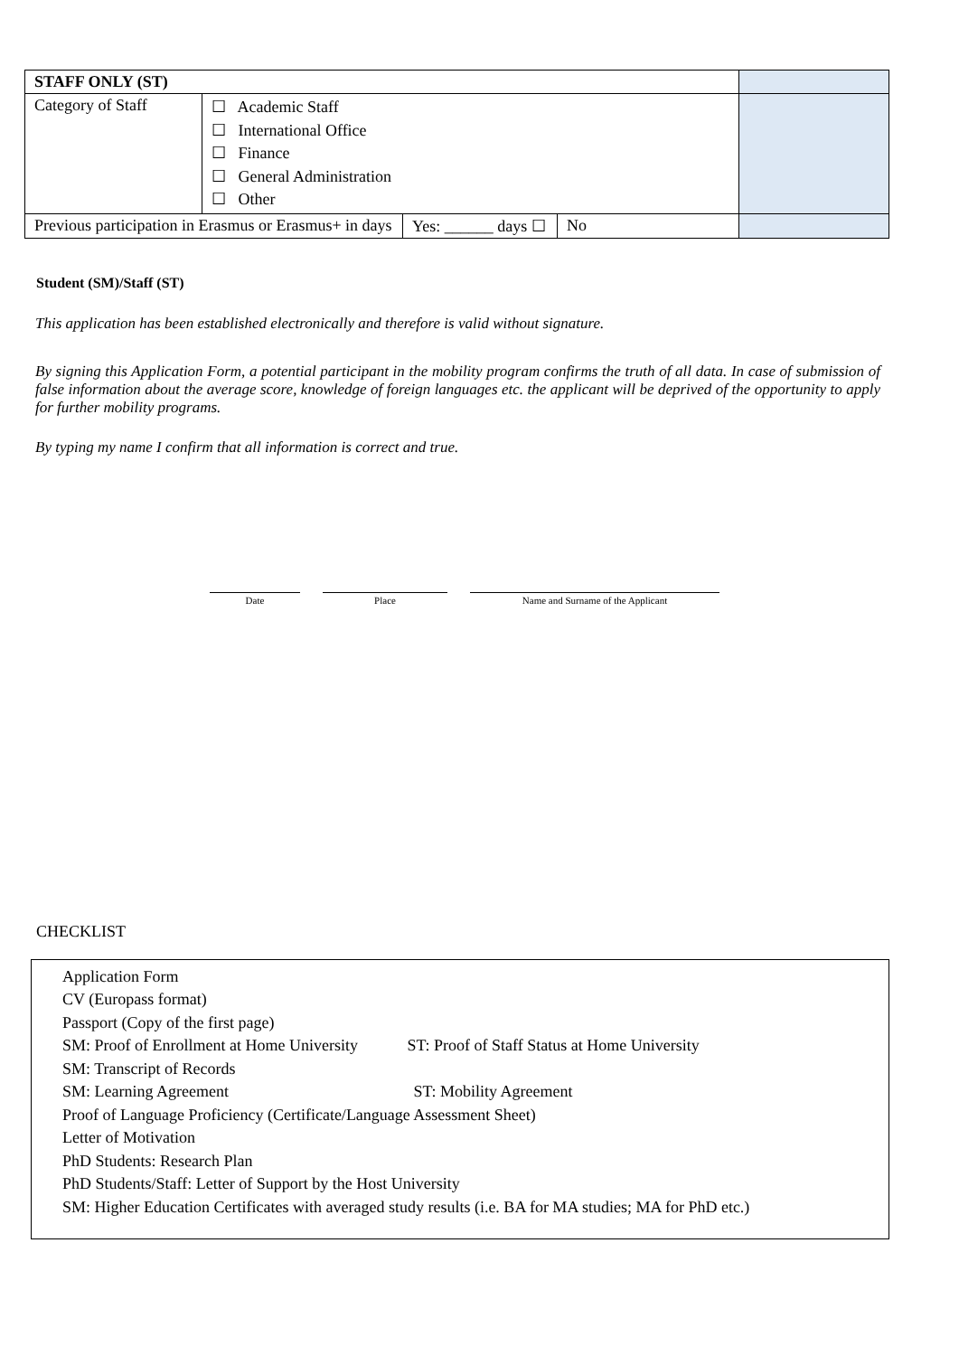| STAFF ONLY (ST) | | | | |
| Category of Staff | ☐ Academic Staff ☐ International Office ☐ Finance ☐ General Administration ☐ Other | | | |
| Previous participation in Erasmus or Erasmus+ in days | | Yes: ______ days ☐ | No | |
Student (SM)/Staff (ST)
This application has been established electronically and therefore is valid without signature.
By signing this Application Form, a potential participant in the mobility program confirms the truth of all data. In case of submission of false information about the average score, knowledge of foreign languages etc. the applicant will be deprived of the opportunity to apply for further mobility programs.
By typing my name I confirm that all information is correct and true.
Date Place Name and Surname of the Applicant
CHECKLIST
Application Form
CV (Europass format)
Passport (Copy of the first page)
SM: Proof of Enrollment at Home University ST: Proof of Staff Status at Home University
SM: Transcript of Records
SM: Learning Agreement ST: Mobility Agreement
Proof of Language Proficiency (Certificate/Language Assessment Sheet)
Letter of Motivation
PhD Students: Research Plan
PhD Students/Staff: Letter of Support by the Host University
SM: Higher Education Certificates with averaged study results (i.e. BA for MA studies; MA for PhD etc.)